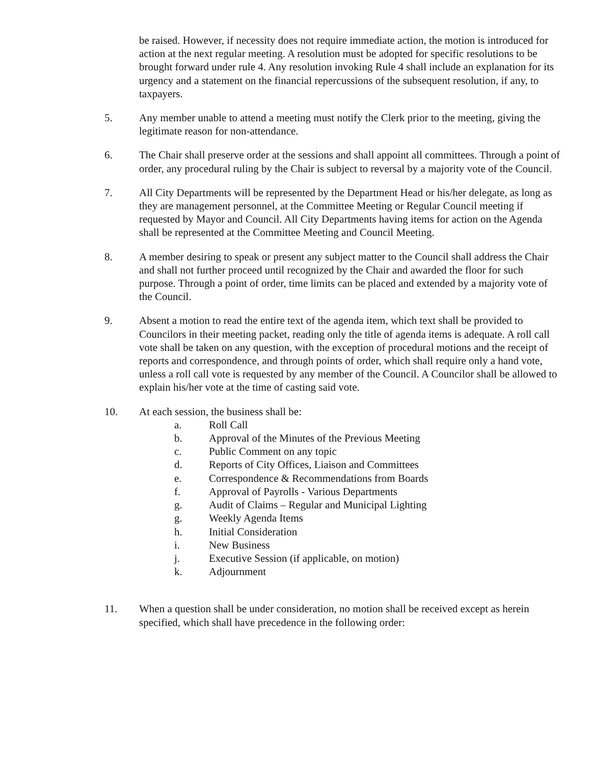be raised. However, if necessity does not require immediate action, the motion is introduced for action at the next regular meeting. A resolution must be adopted for specific resolutions to be brought forward under rule 4. Any resolution invoking Rule 4 shall include an explanation for its urgency and a statement on the financial repercussions of the subsequent resolution, if any, to taxpayers.
5. Any member unable to attend a meeting must notify the Clerk prior to the meeting, giving the legitimate reason for non-attendance.
6. The Chair shall preserve order at the sessions and shall appoint all committees. Through a point of order, any procedural ruling by the Chair is subject to reversal by a majority vote of the Council.
7. All City Departments will be represented by the Department Head or his/her delegate, as long as they are management personnel, at the Committee Meeting or Regular Council meeting if requested by Mayor and Council. All City Departments having items for action on the Agenda shall be represented at the Committee Meeting and Council Meeting.
8. A member desiring to speak or present any subject matter to the Council shall address the Chair and shall not further proceed until recognized by the Chair and awarded the floor for such purpose. Through a point of order, time limits can be placed and extended by a majority vote of the Council.
9. Absent a motion to read the entire text of the agenda item, which text shall be provided to Councilors in their meeting packet, reading only the title of agenda items is adequate. A roll call vote shall be taken on any question, with the exception of procedural motions and the receipt of reports and correspondence, and through points of order, which shall require only a hand vote, unless a roll call vote is requested by any member of the Council. A Councilor shall be allowed to explain his/her vote at the time of casting said vote.
10. At each session, the business shall be:
a. Roll Call
b. Approval of the Minutes of the Previous Meeting
c. Public Comment on any topic
d. Reports of City Offices, Liaison and Committees
e. Correspondence & Recommendations from Boards
f. Approval of Payrolls - Various Departments
g. Audit of Claims – Regular and Municipal Lighting
g. Weekly Agenda Items
h. Initial Consideration
i. New Business
j. Executive Session (if applicable, on motion)
k. Adjournment
11. When a question shall be under consideration, no motion shall be received except as herein specified, which shall have precedence in the following order: